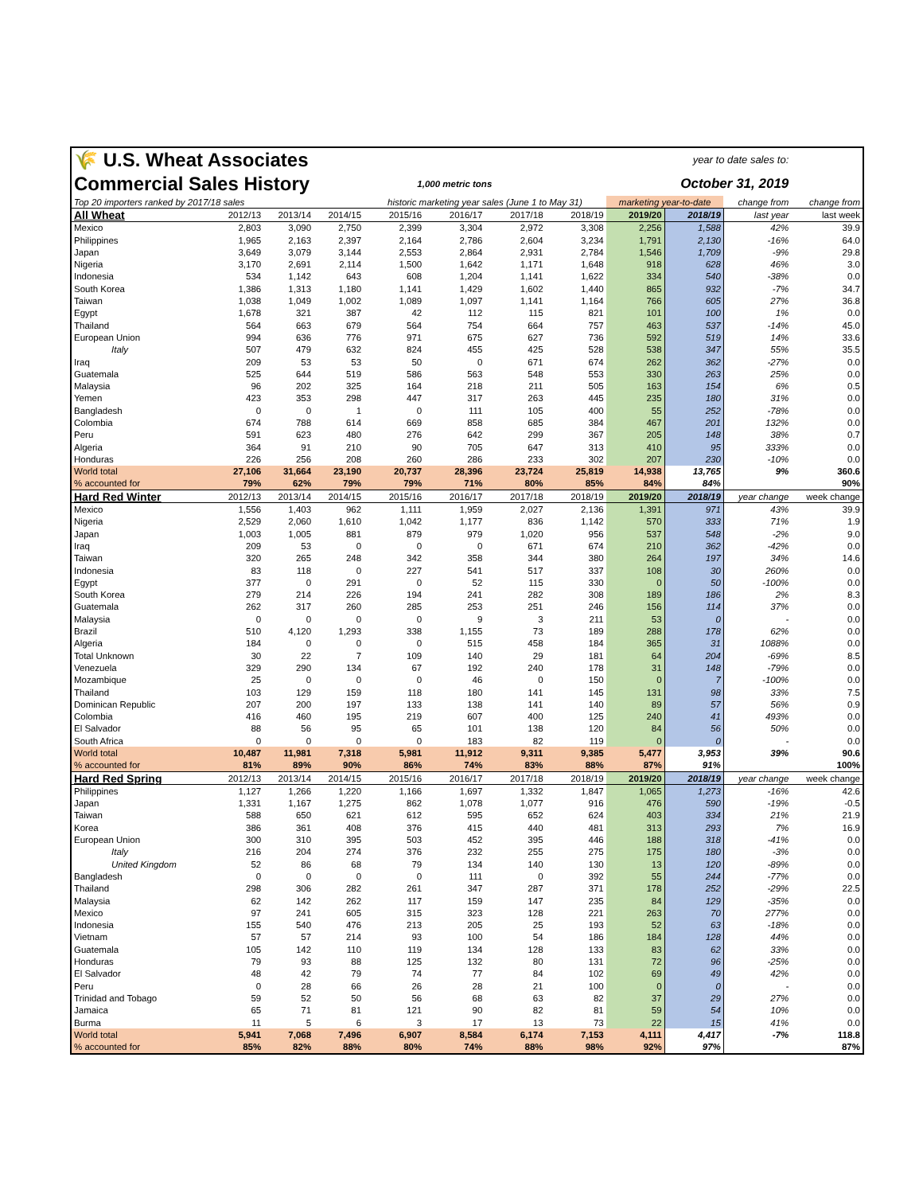| 🌾 U.S. Wheat Associates | | | | | year to date sales to: | | | | | | |
| Commercial Sales History | | | | 1,000 metric tons | | | October 31, 2019 | | | | |
| Top 20 importers ranked by 2017/18 sales | | | | historic marketing year sales (June 1 to May 31) | | | | marketing year-to-date | | change from | change from |
| All Wheat | 2012/13 | 2013/14 | 2014/15 | 2015/16 | 2016/17 | 2017/18 | 2018/19 | 2019/20 | 2018/19 | last year | last week |
| Mexico | 2,803 | 3,090 | 2,750 | 2,399 | 3,304 | 2,972 | 3,308 | 2,256 | 1,588 | 42% | 39.9 |
| Philippines | 1,965 | 2,163 | 2,397 | 2,164 | 2,786 | 2,604 | 3,234 | 1,791 | 2,130 | -16% | 64.0 |
| Japan | 3,649 | 3,079 | 3,144 | 2,553 | 2,864 | 2,931 | 2,784 | 1,546 | 1,709 | -9% | 29.8 |
| Nigeria | 3,170 | 2,691 | 2,114 | 1,500 | 1,642 | 1,171 | 1,648 | 918 | 628 | 46% | 3.0 |
| Indonesia | 534 | 1,142 | 643 | 608 | 1,204 | 1,141 | 1,622 | 334 | 540 | -38% | 0.0 |
| South Korea | 1,386 | 1,313 | 1,180 | 1,141 | 1,429 | 1,602 | 1,440 | 865 | 932 | -7% | 34.7 |
| Taiwan | 1,038 | 1,049 | 1,002 | 1,089 | 1,097 | 1,141 | 1,164 | 766 | 605 | 27% | 36.8 |
| Egypt | 1,678 | 321 | 387 | 42 | 112 | 115 | 821 | 101 | 100 | 1% | 0.0 |
| Thailand | 564 | 663 | 679 | 564 | 754 | 664 | 757 | 463 | 537 | -14% | 45.0 |
| European Union | 994 | 636 | 776 | 971 | 675 | 627 | 736 | 592 | 519 | 14% | 33.6 |
| Italy | 507 | 479 | 632 | 824 | 455 | 425 | 528 | 538 | 347 | 55% | 35.5 |
| Iraq | 209 | 53 | 53 | 50 | 0 | 671 | 674 | 262 | 362 | -27% | 0.0 |
| Guatemala | 525 | 644 | 519 | 586 | 563 | 548 | 553 | 330 | 263 | 25% | 0.0 |
| Malaysia | 96 | 202 | 325 | 164 | 218 | 211 | 505 | 163 | 154 | 6% | 0.5 |
| Yemen | 423 | 353 | 298 | 447 | 317 | 263 | 445 | 235 | 180 | 31% | 0.0 |
| Bangladesh | 0 | 0 | 1 | 0 | 111 | 105 | 400 | 55 | 252 | -78% | 0.0 |
| Colombia | 674 | 788 | 614 | 669 | 858 | 685 | 384 | 467 | 201 | 132% | 0.0 |
| Peru | 591 | 623 | 480 | 276 | 642 | 299 | 367 | 205 | 148 | 38% | 0.7 |
| Algeria | 364 | 91 | 210 | 90 | 705 | 647 | 313 | 410 | 95 | 333% | 0.0 |
| Honduras | 226 | 256 | 208 | 260 | 286 | 233 | 302 | 207 | 230 | -10% | 0.0 |
| World total | 27,106 | 31,664 | 23,190 | 20,737 | 28,396 | 23,724 | 25,819 | 14,938 | 13,765 | 9% | 360.6 |
| % accounted for | 79% | 62% | 79% | 79% | 71% | 80% | 85% | 84% | 84% | | 90% |
| Hard Red Winter | 2012/13 | 2013/14 | 2014/15 | 2015/16 | 2016/17 | 2017/18 | 2018/19 | 2019/20 | 2018/19 | year change | week change |
| Mexico | 1,556 | 1,403 | 962 | 1,111 | 1,959 | 2,027 | 2,136 | 1,391 | 971 | 43% | 39.9 |
| Nigeria | 2,529 | 2,060 | 1,610 | 1,042 | 1,177 | 836 | 1,142 | 570 | 333 | 71% | 1.9 |
| Japan | 1,003 | 1,005 | 881 | 879 | 979 | 1,020 | 956 | 537 | 548 | -2% | 9.0 |
| Iraq | 209 | 53 | 0 | 0 | 0 | 671 | 674 | 210 | 362 | -42% | 0.0 |
| Taiwan | 320 | 265 | 248 | 342 | 358 | 344 | 380 | 264 | 197 | 34% | 14.6 |
| Indonesia | 83 | 118 | 0 | 227 | 541 | 517 | 337 | 108 | 30 | 260% | 0.0 |
| Egypt | 377 | 0 | 291 | 0 | 52 | 115 | 330 | 0 | 50 | -100% | 0.0 |
| South Korea | 279 | 214 | 226 | 194 | 241 | 282 | 308 | 189 | 186 | 2% | 8.3 |
| Guatemala | 262 | 317 | 260 | 285 | 253 | 251 | 246 | 156 | 114 | 37% | 0.0 |
| Malaysia | 0 | 0 | 0 | 0 | 9 | 3 | 211 | 53 | 0 | - | 0.0 |
| Brazil | 510 | 4,120 | 1,293 | 338 | 1,155 | 73 | 189 | 288 | 178 | 62% | 0.0 |
| Algeria | 184 | 0 | 0 | 0 | 515 | 458 | 184 | 365 | 31 | 1088% | 0.0 |
| Total Unknown | 30 | 22 | 7 | 109 | 140 | 29 | 181 | 64 | 204 | -69% | 8.5 |
| Venezuela | 329 | 290 | 134 | 67 | 192 | 240 | 178 | 31 | 148 | -79% | 0.0 |
| Mozambique | 25 | 0 | 0 | 0 | 46 | 0 | 150 | 0 | 7 | -100% | 0.0 |
| Thailand | 103 | 129 | 159 | 118 | 180 | 141 | 145 | 131 | 98 | 33% | 7.5 |
| Dominican Republic | 207 | 200 | 197 | 133 | 138 | 141 | 140 | 89 | 57 | 56% | 0.9 |
| Colombia | 416 | 460 | 195 | 219 | 607 | 400 | 125 | 240 | 41 | 493% | 0.0 |
| El Salvador | 88 | 56 | 95 | 65 | 101 | 138 | 120 | 84 | 56 | 50% | 0.0 |
| South Africa | 0 | 0 | 0 | 0 | 183 | 82 | 119 | 0 | 0 | - | 0.0 |
| World total | 10,487 | 11,981 | 7,318 | 5,981 | 11,912 | 9,311 | 9,385 | 5,477 | 3,953 | 39% | 90.6 |
| % accounted for | 81% | 89% | 90% | 86% | 74% | 83% | 88% | 87% | 91% | | 100% |
| Hard Red Spring | 2012/13 | 2013/14 | 2014/15 | 2015/16 | 2016/17 | 2017/18 | 2018/19 | 2019/20 | 2018/19 | year change | week change |
| Philippines | 1,127 | 1,266 | 1,220 | 1,166 | 1,697 | 1,332 | 1,847 | 1,065 | 1,273 | -16% | 42.6 |
| Japan | 1,331 | 1,167 | 1,275 | 862 | 1,078 | 1,077 | 916 | 476 | 590 | -19% | -0.5 |
| Taiwan | 588 | 650 | 621 | 612 | 595 | 652 | 624 | 403 | 334 | 21% | 21.9 |
| Korea | 386 | 361 | 408 | 376 | 415 | 440 | 481 | 313 | 293 | 7% | 16.9 |
| European Union | 300 | 310 | 395 | 503 | 452 | 395 | 446 | 188 | 318 | -41% | 0.0 |
| Italy | 216 | 204 | 274 | 376 | 232 | 255 | 275 | 175 | 180 | -3% | 0.0 |
| United Kingdom | 52 | 86 | 68 | 79 | 134 | 140 | 130 | 13 | 120 | -89% | 0.0 |
| Bangladesh | 0 | 0 | 0 | 0 | 111 | 0 | 392 | 55 | 244 | -77% | 0.0 |
| Thailand | 298 | 306 | 282 | 261 | 347 | 287 | 371 | 178 | 252 | -29% | 22.5 |
| Malaysia | 62 | 142 | 262 | 117 | 159 | 147 | 235 | 84 | 129 | -35% | 0.0 |
| Mexico | 97 | 241 | 605 | 315 | 323 | 128 | 221 | 263 | 70 | 277% | 0.0 |
| Indonesia | 155 | 540 | 476 | 213 | 205 | 25 | 193 | 52 | 63 | -18% | 0.0 |
| Vietnam | 57 | 57 | 214 | 93 | 100 | 54 | 186 | 184 | 128 | 44% | 0.0 |
| Guatemala | 105 | 142 | 110 | 119 | 134 | 128 | 133 | 83 | 62 | 33% | 0.0 |
| Honduras | 79 | 93 | 88 | 125 | 132 | 80 | 131 | 72 | 96 | -25% | 0.0 |
| El Salvador | 48 | 42 | 79 | 74 | 77 | 84 | 102 | 69 | 49 | 42% | 0.0 |
| Peru | 0 | 28 | 66 | 26 | 28 | 21 | 100 | 0 | 0 | - | 0.0 |
| Trinidad and Tobago | 59 | 52 | 50 | 56 | 68 | 63 | 82 | 37 | 29 | 27% | 0.0 |
| Jamaica | 65 | 71 | 81 | 121 | 90 | 82 | 81 | 59 | 54 | 10% | 0.0 |
| Burma | 11 | 5 | 6 | 3 | 17 | 13 | 73 | 22 | 15 | 41% | 0.0 |
| World total | 5,941 | 7,068 | 7,496 | 6,907 | 8,584 | 6,174 | 7,153 | 4,111 | 4,417 | -7% | 118.8 |
| % accounted for | 85% | 82% | 88% | 80% | 74% | 88% | 98% | 92% | 97% | | 87% |